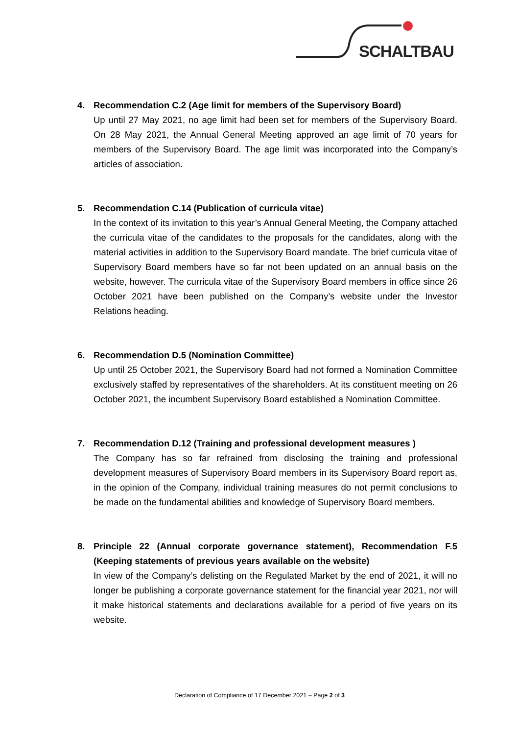SCHALTBAU
4. Recommendation C.2 (Age limit for members of the Supervisory Board)
Up until 27 May 2021, no age limit had been set for members of the Supervisory Board. On 28 May 2021, the Annual General Meeting approved an age limit of 70 years for members of the Supervisory Board. The age limit was incorporated into the Company’s articles of association.
5. Recommendation C.14 (Publication of curricula vitae)
In the context of its invitation to this year’s Annual General Meeting, the Company attached the curricula vitae of the candidates to the proposals for the candidates, along with the material activities in addition to the Supervisory Board mandate. The brief curricula vitae of Supervisory Board members have so far not been updated on an annual basis on the website, however. The curricula vitae of the Supervisory Board members in office since 26 October 2021 have been published on the Company’s website under the Investor Relations heading.
6. Recommendation D.5 (Nomination Committee)
Up until 25 October 2021, the Supervisory Board had not formed a Nomination Committee exclusively staffed by representatives of the shareholders. At its constituent meeting on 26 October 2021, the incumbent Supervisory Board established a Nomination Committee.
7. Recommendation D.12 (Training and professional development measures )
The Company has so far refrained from disclosing the training and professional development measures of Supervisory Board members in its Supervisory Board report as, in the opinion of the Company, individual training measures do not permit conclusions to be made on the fundamental abilities and knowledge of Supervisory Board members.
8. Principle 22 (Annual corporate governance statement), Recommendation F.5 (Keeping statements of previous years available on the website)
In view of the Company’s delisting on the Regulated Market by the end of 2021, it will no longer be publishing a corporate governance statement for the financial year 2021, nor will it make historical statements and declarations available for a period of five years on its website.
Declaration of Compliance of 17 December 2021 – Page 2 of 3